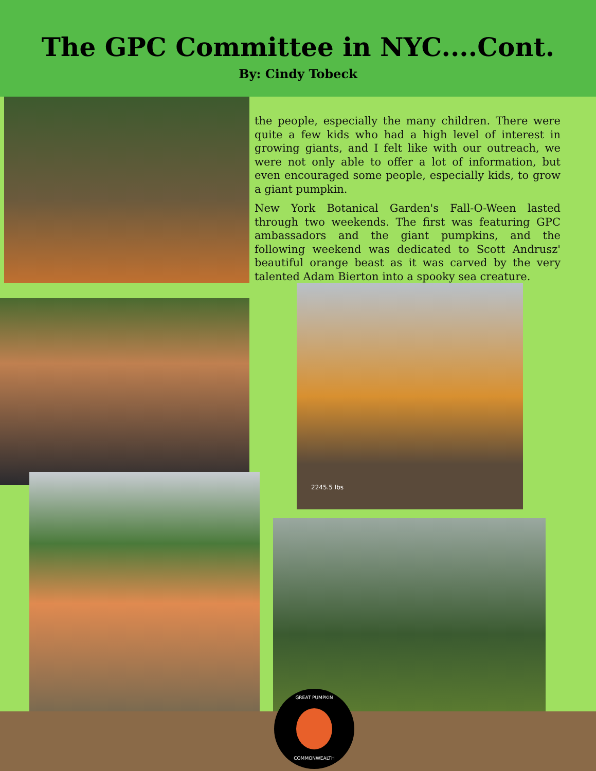The GPC Committee in NYC....Cont.
By: Cindy Tobeck
the people, especially the many children. There were quite a few kids who had a high level of interest in growing giants, and I felt like with our outreach, we were not only able to offer a lot of information, but even encouraged some people, especially kids, to grow a giant pumpkin.
New York Botanical Garden's Fall-O-Ween lasted through two weekends. The first was featuring GPC ambassadors and the giant pumpkins, and the following weekend was dedicated to Scott Andrusz' beautiful orange beast as it was carved by the very talented Adam Bierton into a spooky sea creature.
2245.5 lbs
GREAT PUMPKIN
COMMONWEALTH